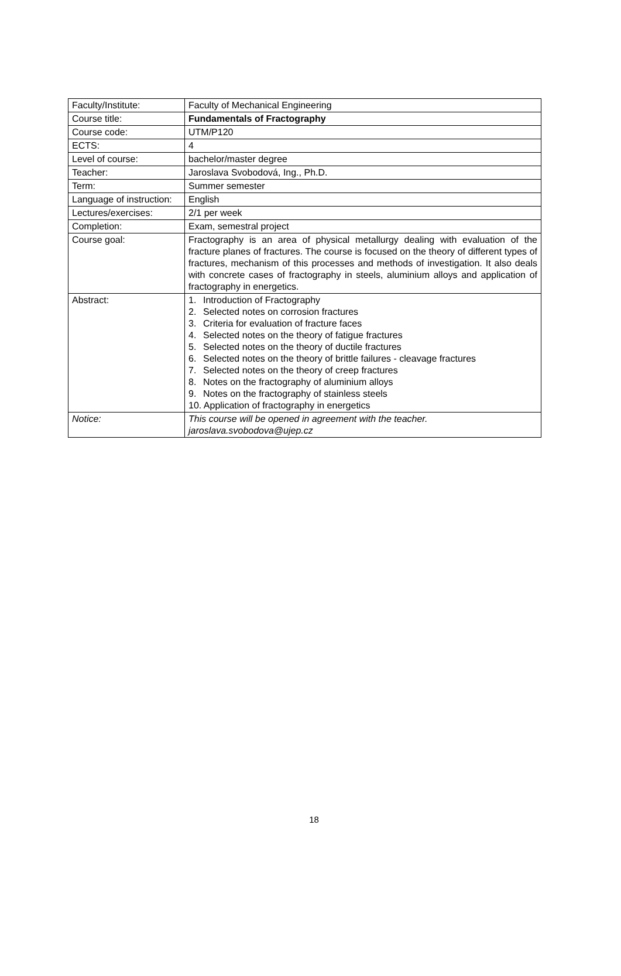| Faculty/Institute: | Faculty of Mechanical Engineering |
| Course title: | Fundamentals of Fractography |
| Course code: | UTM/P120 |
| ECTS: | 4 |
| Level of course: | bachelor/master degree |
| Teacher: | Jaroslava Svobodová, Ing., Ph.D. |
| Term: | Summer semester |
| Language of instruction: | English |
| Lectures/exercises: | 2/1 per week |
| Completion: | Exam, semestral project |
| Course goal: | Fractography is an area of physical metallurgy dealing with evaluation of the fracture planes of fractures. The course is focused on the theory of different types of fractures, mechanism of this processes and methods of investigation. It also deals with concrete cases of fractography in steels, aluminium alloys and application of fractography in energetics. |
| Abstract: | 1. Introduction of Fractography 2. Selected notes on corrosion fractures 3. Criteria for evaluation of fracture faces 4. Selected notes on the theory of fatigue fractures 5. Selected notes on the theory of ductile fractures 6. Selected notes on the theory of brittle failures - cleavage fractures 7. Selected notes on the theory of creep fractures 8. Notes on the fractography of aluminium alloys 9. Notes on the fractography of stainless steels 10. Application of fractography in energetics |
| Notice: | This course will be opened in agreement with the teacher. jaroslava.svobodova@ujep.cz |
18